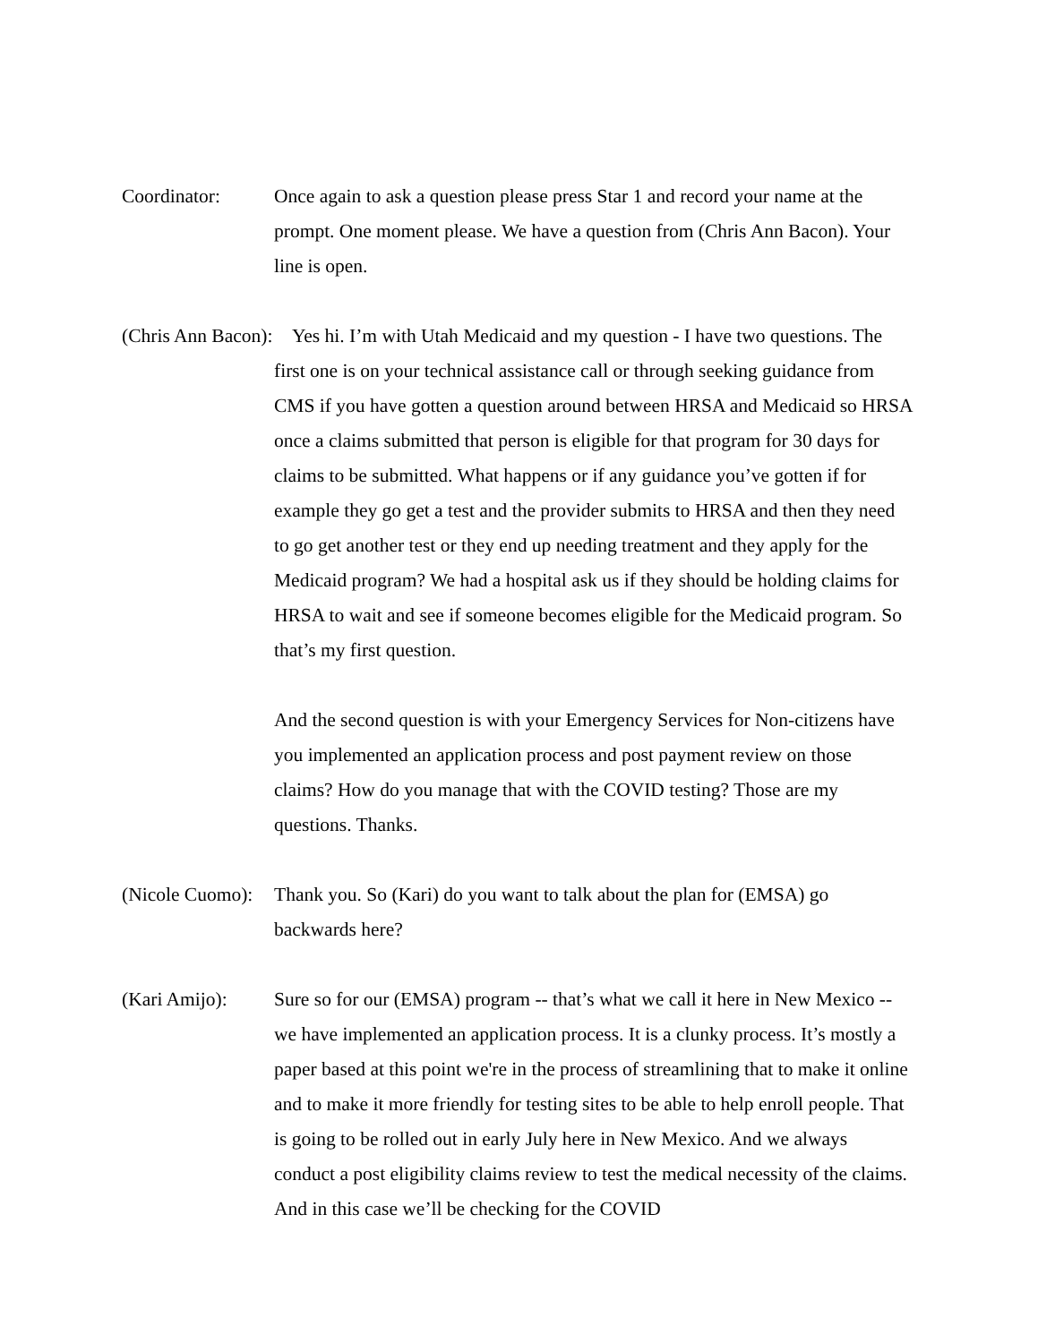Coordinator: Once again to ask a question please press Star 1 and record your name at the prompt. One moment please. We have a question from (Chris Ann Bacon). Your line is open.
(Chris Ann Bacon): Yes hi. I’m with Utah Medicaid and my question - I have two questions. The first one is on your technical assistance call or through seeking guidance from CMS if you have gotten a question around between HRSA and Medicaid so HRSA once a claims submitted that person is eligible for that program for 30 days for claims to be submitted. What happens or if any guidance you’ve gotten if for example they go get a test and the provider submits to HRSA and then they need to go get another test or they end up needing treatment and they apply for the Medicaid program? We had a hospital ask us if they should be holding claims for HRSA to wait and see if someone becomes eligible for the Medicaid program. So that’s my first question.
And the second question is with your Emergency Services for Non-citizens have you implemented an application process and post payment review on those claims? How do you manage that with the COVID testing? Those are my questions. Thanks.
(Nicole Cuomo):
Thank you. So (Kari) do you want to talk about the plan for (EMSA) go backwards here?
(Kari Amijo): Sure so for our (EMSA) program -- that’s what we call it here in New Mexico -- we have implemented an application process. It is a clunky process. It’s mostly a paper based at this point we're in the process of streamlining that to make it online and to make it more friendly for testing sites to be able to help enroll people. That is going to be rolled out in early July here in New Mexico. And we always conduct a post eligibility claims review to test the medical necessity of the claims. And in this case we’ll be checking for the COVID